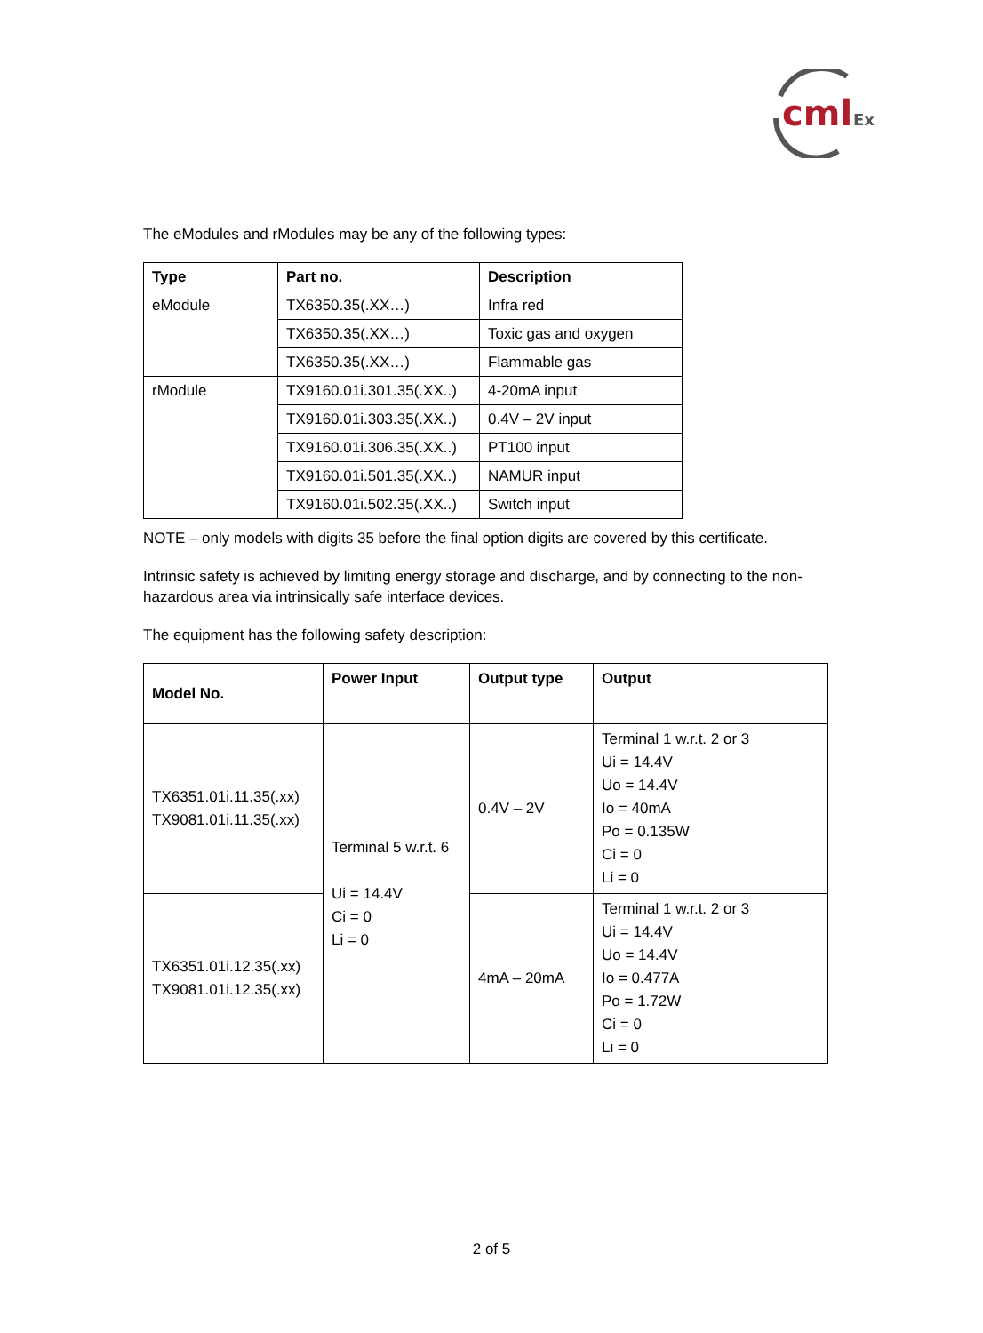cml
Ex
The eModules and rModules may be any of the following types:
| Type | Part no. | Description |
| --- | --- | --- |
| eModule | TX6350.35(.XX…) | Infra red |
| | TX6350.35(.XX…) | Toxic gas and oxygen |
| | TX6350.35(.XX…) | Flammable gas |
| rModule | TX9160.01i.301.35(.XX..) | 4-20mA input |
| | TX9160.01i.303.35(.XX..) | 0.4V – 2V input |
| | TX9160.01i.306.35(.XX..) | PT100 input |
| | TX9160.01i.501.35(.XX..) | NAMUR input |
| | TX9160.01i.502.35(.XX..) | Switch input |
NOTE – only models with digits 35 before the final option digits are covered by this certificate.
Intrinsic safety is achieved by limiting energy storage and discharge, and by connecting to the non-hazardous area via intrinsically safe interface devices.
The equipment has the following safety description:
| Model No. | Power Input | Output type | Output |
| --- | --- | --- | --- |
| TX6351.01i.11.35(.xx) TX9081.01i.11.35(.xx) | Terminal 5 w.r.t. 6 Ui = 14.4V Ci = 0 Li = 0 | 0.4V – 2V | Terminal 1 w.r.t. 2 or 3 Ui = 14.4V Uo = 14.4V Io = 40mA Po = 0.135W Ci = 0 Li = 0 |
| TX6351.01i.12.35(.xx) TX9081.01i.12.35(.xx) | | 4mA – 20mA | Terminal 1 w.r.t. 2 or 3 Ui = 14.4V Uo = 14.4V Io = 0.477A Po = 1.72W Ci = 0 Li = 0 |
2 of 5